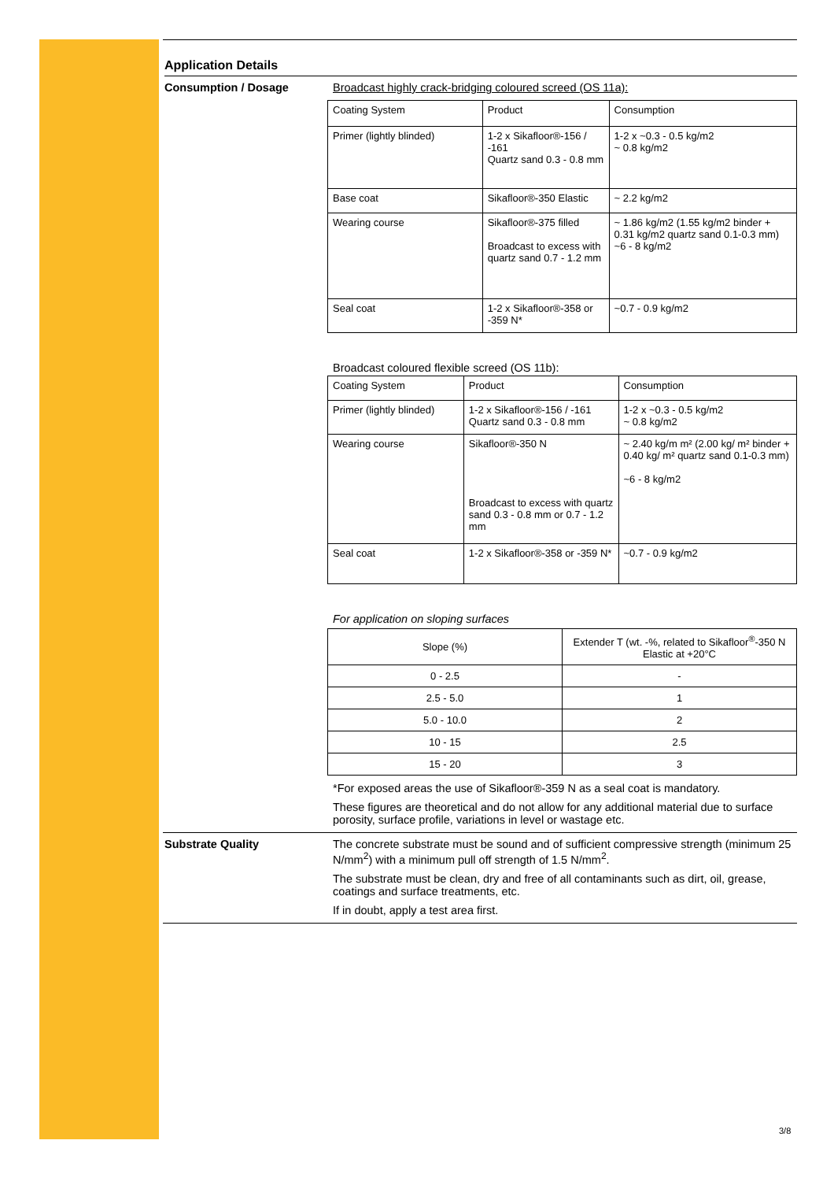Application Details
Consumption / Dosage Broadcast highly crack-bridging coloured screed (OS 11a):
| Coating System | Product | Consumption |
| Primer (lightly blinded) | 1-2 x Sikafloor®-156 / -161 Quartz sand 0.3 - 0.8 mm | 1-2 x ~0.3 - 0.5 kg/m2 ~ 0.8 kg/m2 |
| Base coat | Sikafloor®-350 Elastic | ~ 2.2 kg/m2 |
| Wearing course | Sikafloor®-375 filled Broadcast to excess with quartz sand 0.7 - 1.2 mm | ~ 1.86 kg/m2 (1.55 kg/m2 binder + 0.31 kg/m2 quartz sand 0.1-0.3 mm) ~6 - 8 kg/m2 |
| Seal coat | 1-2 x Sikafloor®-358 or -359 N* | ~0.7 - 0.9 kg/m2 |
Broadcast coloured flexible screed (OS 11b):
| Coating System | Product | Consumption |
| Primer (lightly blinded) | 1-2 x Sikafloor®-156 / -161 Quartz sand 0.3 - 0.8 mm | 1-2 x ~0.3 - 0.5 kg/m2 ~ 0.8 kg/m2 |
| Wearing course | Sikafloor®-350 N Broadcast to excess with quartz sand 0.3 - 0.8 mm or 0.7 - 1.2 mm | ~ 2.40 kg/m m² (2.00 kg/ m² binder + 0.40 kg/ m² quartz sand 0.1-0.3 mm) ~6 - 8 kg/m2 |
| Seal coat | 1-2 x Sikafloor®-358 or -359 N* | ~0.7 - 0.9 kg/m2 |
For application on sloping surfaces
| Slope (%) | Extender T (wt. -%, related to Sikafloor<sup>®</sup>-350 N Elastic at +20°C |
| 0 - 2.5 | - |
| 2.5 - 5.0 | 1 |
| 5.0 - 10.0 | 2 |
| 10 - 15 | 2.5 |
| 15 - 20 | 3 |
*For exposed areas the use of Sikafloor®-359 N as a seal coat is mandatory.
These figures are theoretical and do not allow for any additional material due to surface porosity, surface profile, variations in level or wastage etc.
Substrate Quality The concrete substrate must be sound and of sufficient compressive strength (minimum 25 N/mm<sup>2</sup>) with a minimum pull off strength of 1.5 N/mm<sup>2</sup>.
The substrate must be clean, dry and free of all contaminants such as dirt, oil, grease, coatings and surface treatments, etc.
If in doubt, apply a test area first.
3/8